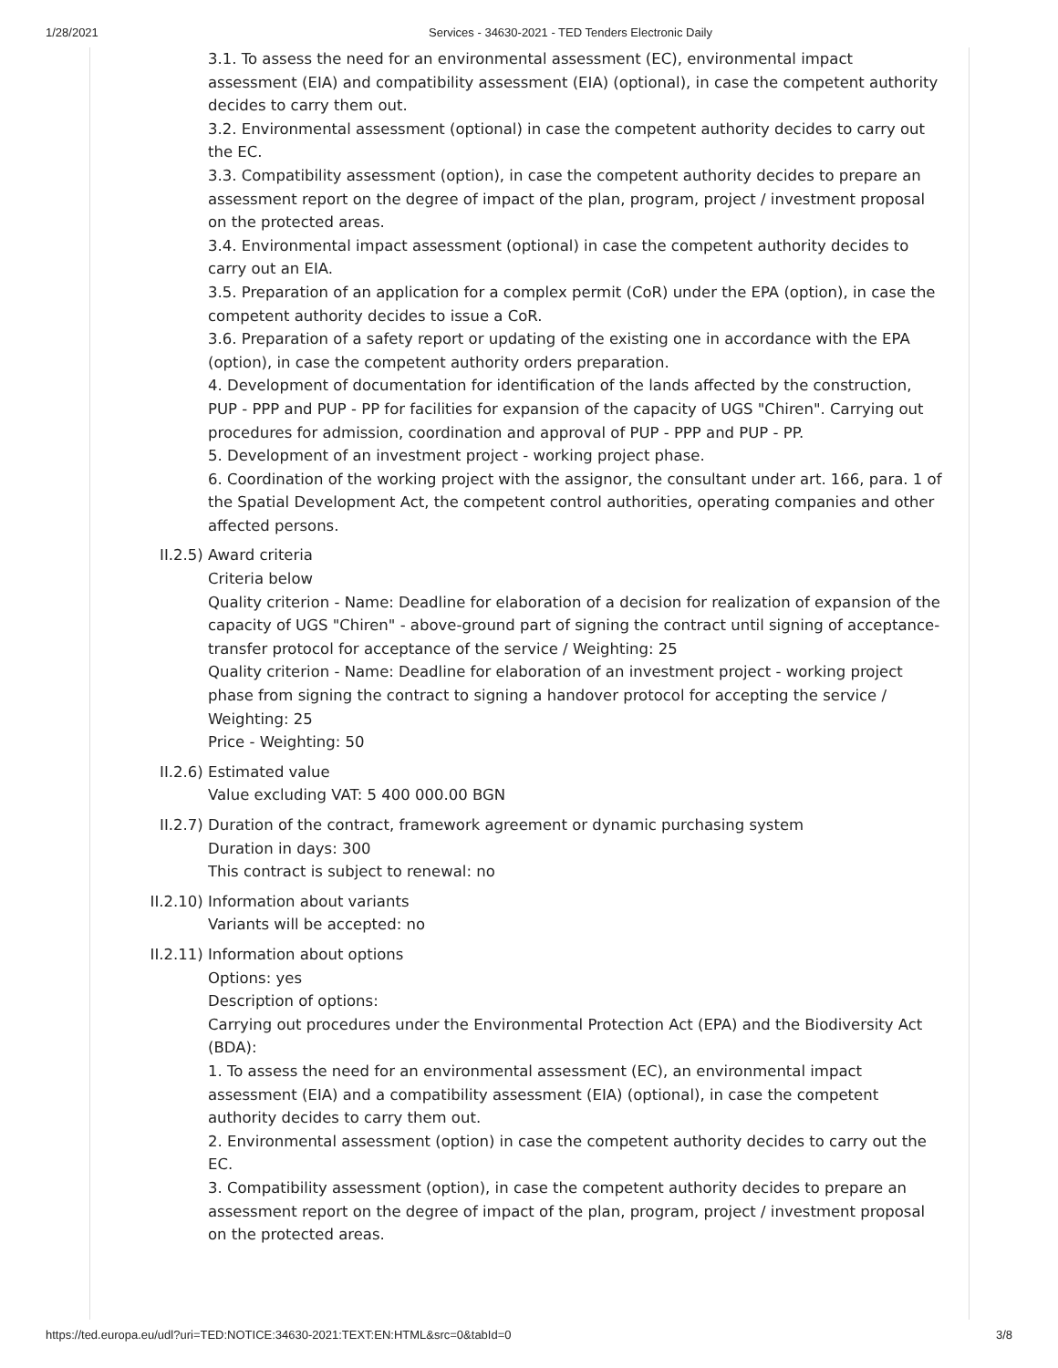1/28/2021 Services - 34630-2021 - TED Tenders Electronic Daily
3.1. To assess the need for an environmental assessment (EC), environmental impact assessment (EIA) and compatibility assessment (EIA) (optional), in case the competent authority decides to carry them out.
3.2. Environmental assessment (optional) in case the competent authority decides to carry out the EC.
3.3. Compatibility assessment (option), in case the competent authority decides to prepare an assessment report on the degree of impact of the plan, program, project / investment proposal on the protected areas.
3.4. Environmental impact assessment (optional) in case the competent authority decides to carry out an EIA.
3.5. Preparation of an application for a complex permit (CoR) under the EPA (option), in case the competent authority decides to issue a CoR.
3.6. Preparation of a safety report or updating of the existing one in accordance with the EPA (option), in case the competent authority orders preparation.
4. Development of documentation for identification of the lands affected by the construction, PUP - PPP and PUP - PP for facilities for expansion of the capacity of UGS "Chiren". Carrying out procedures for admission, coordination and approval of PUP - PPP and PUP - PP.
5. Development of an investment project - working project phase.
6. Coordination of the working project with the assignor, the consultant under art. 166, para. 1 of the Spatial Development Act, the competent control authorities, operating companies and other affected persons.
II.2.5) Award criteria
Criteria below
Quality criterion - Name: Deadline for elaboration of a decision for realization of expansion of the capacity of UGS "Chiren" - above-ground part of signing the contract until signing of acceptance-transfer protocol for acceptance of the service / Weighting: 25
Quality criterion - Name: Deadline for elaboration of an investment project - working project phase from signing the contract to signing a handover protocol for accepting the service / Weighting: 25
Price - Weighting: 50
II.2.6) Estimated value
Value excluding VAT: 5 400 000.00 BGN
II.2.7) Duration of the contract, framework agreement or dynamic purchasing system
Duration in days: 300
This contract is subject to renewal: no
II.2.10) Information about variants
Variants will be accepted: no
II.2.11) Information about options
Options: yes
Description of options:
Carrying out procedures under the Environmental Protection Act (EPA) and the Biodiversity Act (BDA):
1. To assess the need for an environmental assessment (EC), an environmental impact assessment (EIA) and a compatibility assessment (EIA) (optional), in case the competent authority decides to carry them out.
2. Environmental assessment (option) in case the competent authority decides to carry out the EC.
3. Compatibility assessment (option), in case the competent authority decides to prepare an assessment report on the degree of impact of the plan, program, project / investment proposal on the protected areas.
https://ted.europa.eu/udl?uri=TED:NOTICE:34630-2021:TEXT:EN:HTML&src=0&tabId=0 3/8